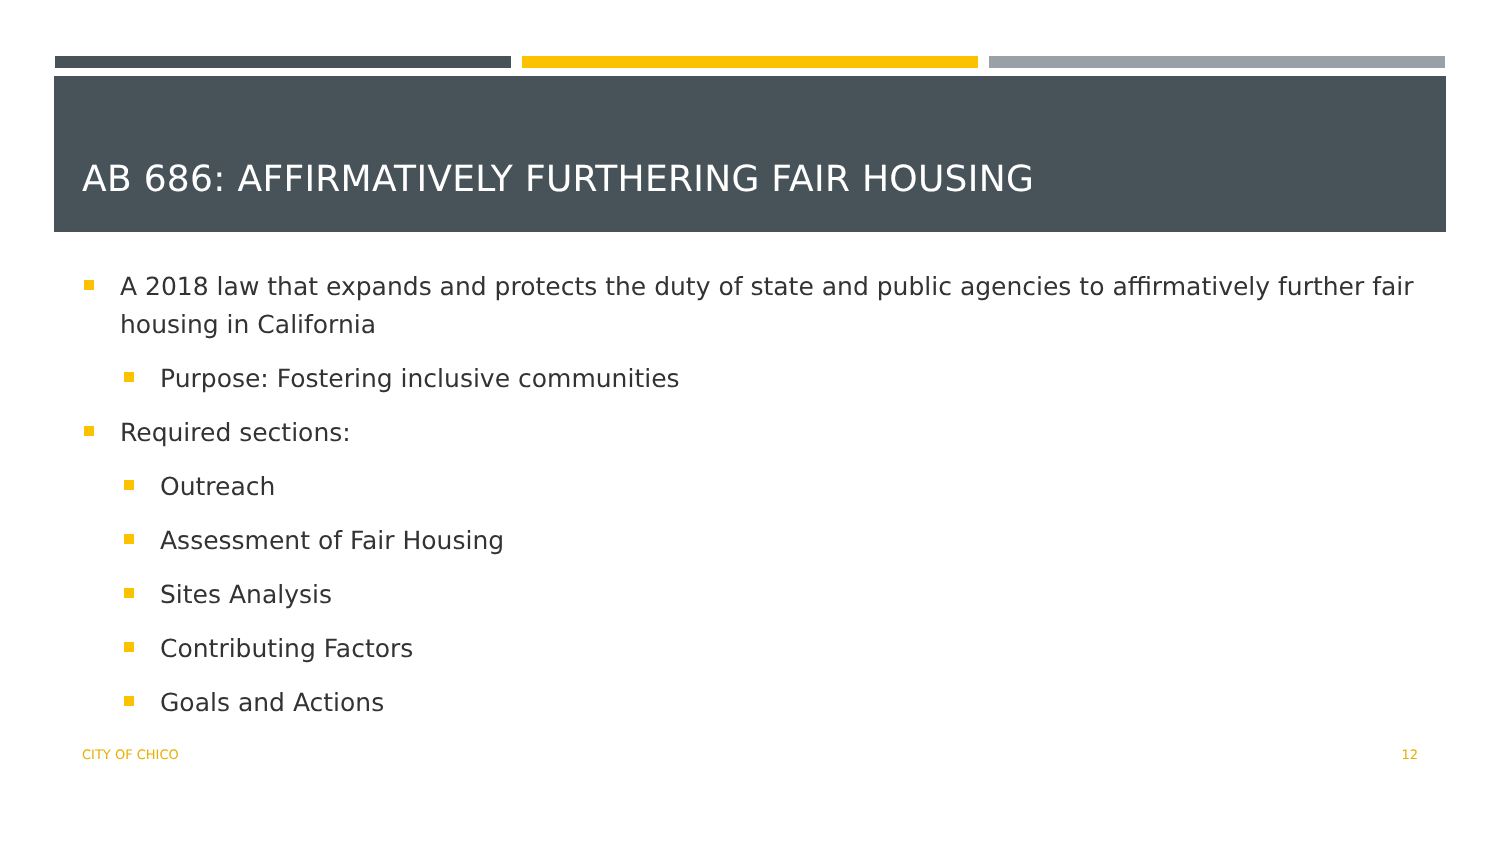AB 686: AFFIRMATIVELY FURTHERING FAIR HOUSING
A 2018 law that expands and protects the duty of state and public agencies to affirmatively further fair housing in California
Purpose: Fostering inclusive communities
Required sections:
Outreach
Assessment of Fair Housing
Sites Analysis
Contributing Factors
Goals and Actions
CITY OF CHICO 12